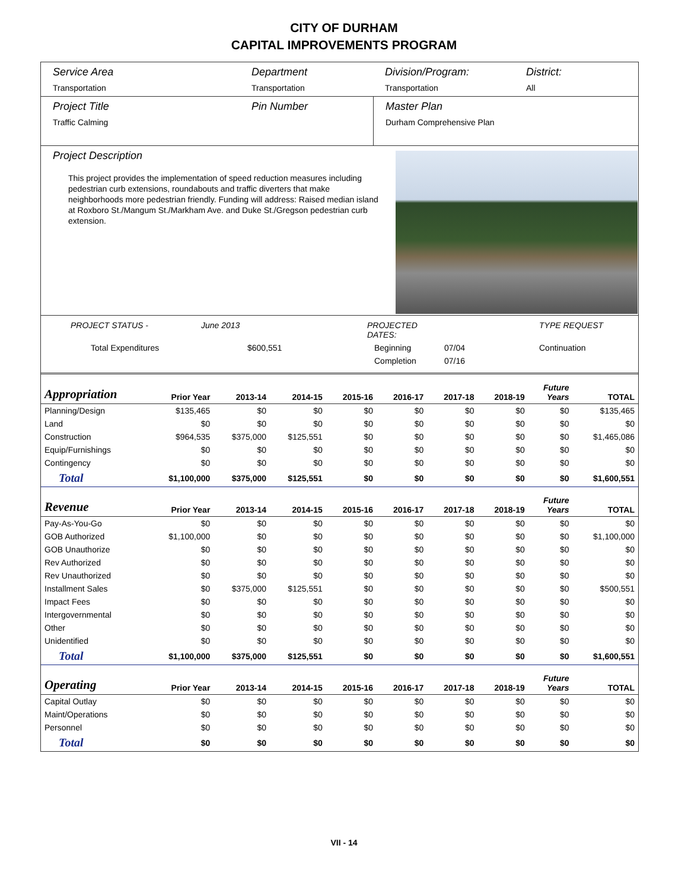CITY OF DURHAM
CAPITAL IMPROVEMENTS PROGRAM
Service Area
Transportation
Department
Transportation
Division/Program:
Transportation
District:
All
Project Title
Traffic Calming
Pin Number Master Plan
Durham Comprehensive Plan
Project Description
This project provides the implementation of speed reduction measures including pedestrian curb extensions, roundabouts and traffic diverters that make neighborhoods more pedestrian friendly. Funding will address: Raised median island at Roxboro St./Mangum St./Markham Ave. and Duke St./Gregson pedestrian curb extension.
PROJECT STATUS - June 2013 PROJECTED DATES: TYPE REQUEST Total Expenditures $600,551 Beginning 07/04 Continuation Completion 07/16
| Appropriation | Prior Year | 2013-14 | 2014-15 | 2015-16 | 2016-17 | 2017-18 | 2018-19 | Future Years | TOTAL |
| --- | --- | --- | --- | --- | --- | --- | --- | --- | --- |
| Planning/Design | $135,465 | $0 | $0 | $0 | $0 | $0 | $0 | $0 | $135,465 |
| Land | $0 | $0 | $0 | $0 | $0 | $0 | $0 | $0 | $0 |
| Construction | $964,535 | $375,000 | $125,551 | $0 | $0 | $0 | $0 | $0 | $1,465,086 |
| Equip/Furnishings | $0 | $0 | $0 | $0 | $0 | $0 | $0 | $0 | $0 |
| Contingency | $0 | $0 | $0 | $0 | $0 | $0 | $0 | $0 | $0 |
| Total | $1,100,000 | $375,000 | $125,551 | $0 | $0 | $0 | $0 | $0 | $1,600,551 |
| Revenue | Prior Year | 2013-14 | 2014-15 | 2015-16 | 2016-17 | 2017-18 | 2018-19 | Future Years | TOTAL |
| Pay-As-You-Go | $0 | $0 | $0 | $0 | $0 | $0 | $0 | $0 | $0 |
| GOB Authorized | $1,100,000 | $0 | $0 | $0 | $0 | $0 | $0 | $0 | $1,100,000 |
| GOB Unauthorize | $0 | $0 | $0 | $0 | $0 | $0 | $0 | $0 | $0 |
| Rev Authorized | $0 | $0 | $0 | $0 | $0 | $0 | $0 | $0 | $0 |
| Rev Unauthorized | $0 | $0 | $0 | $0 | $0 | $0 | $0 | $0 | $0 |
| Installment Sales | $0 | $375,000 | $125,551 | $0 | $0 | $0 | $0 | $0 | $500,551 |
| Impact Fees | $0 | $0 | $0 | $0 | $0 | $0 | $0 | $0 | $0 |
| Intergovernmental | $0 | $0 | $0 | $0 | $0 | $0 | $0 | $0 | $0 |
| Other | $0 | $0 | $0 | $0 | $0 | $0 | $0 | $0 | $0 |
| Unidentified | $0 | $0 | $0 | $0 | $0 | $0 | $0 | $0 | $0 |
| Total | $1,100,000 | $375,000 | $125,551 | $0 | $0 | $0 | $0 | $0 | $1,600,551 |
| Operating | Prior Year | 2013-14 | 2014-15 | 2015-16 | 2016-17 | 2017-18 | 2018-19 | Future Years | TOTAL |
| Capital Outlay | $0 | $0 | $0 | $0 | $0 | $0 | $0 | $0 | $0 |
| Maint/Operations | $0 | $0 | $0 | $0 | $0 | $0 | $0 | $0 | $0 |
| Personnel | $0 | $0 | $0 | $0 | $0 | $0 | $0 | $0 | $0 |
| Total | $0 | $0 | $0 | $0 | $0 | $0 | $0 | $0 | $0 |
VII - 14